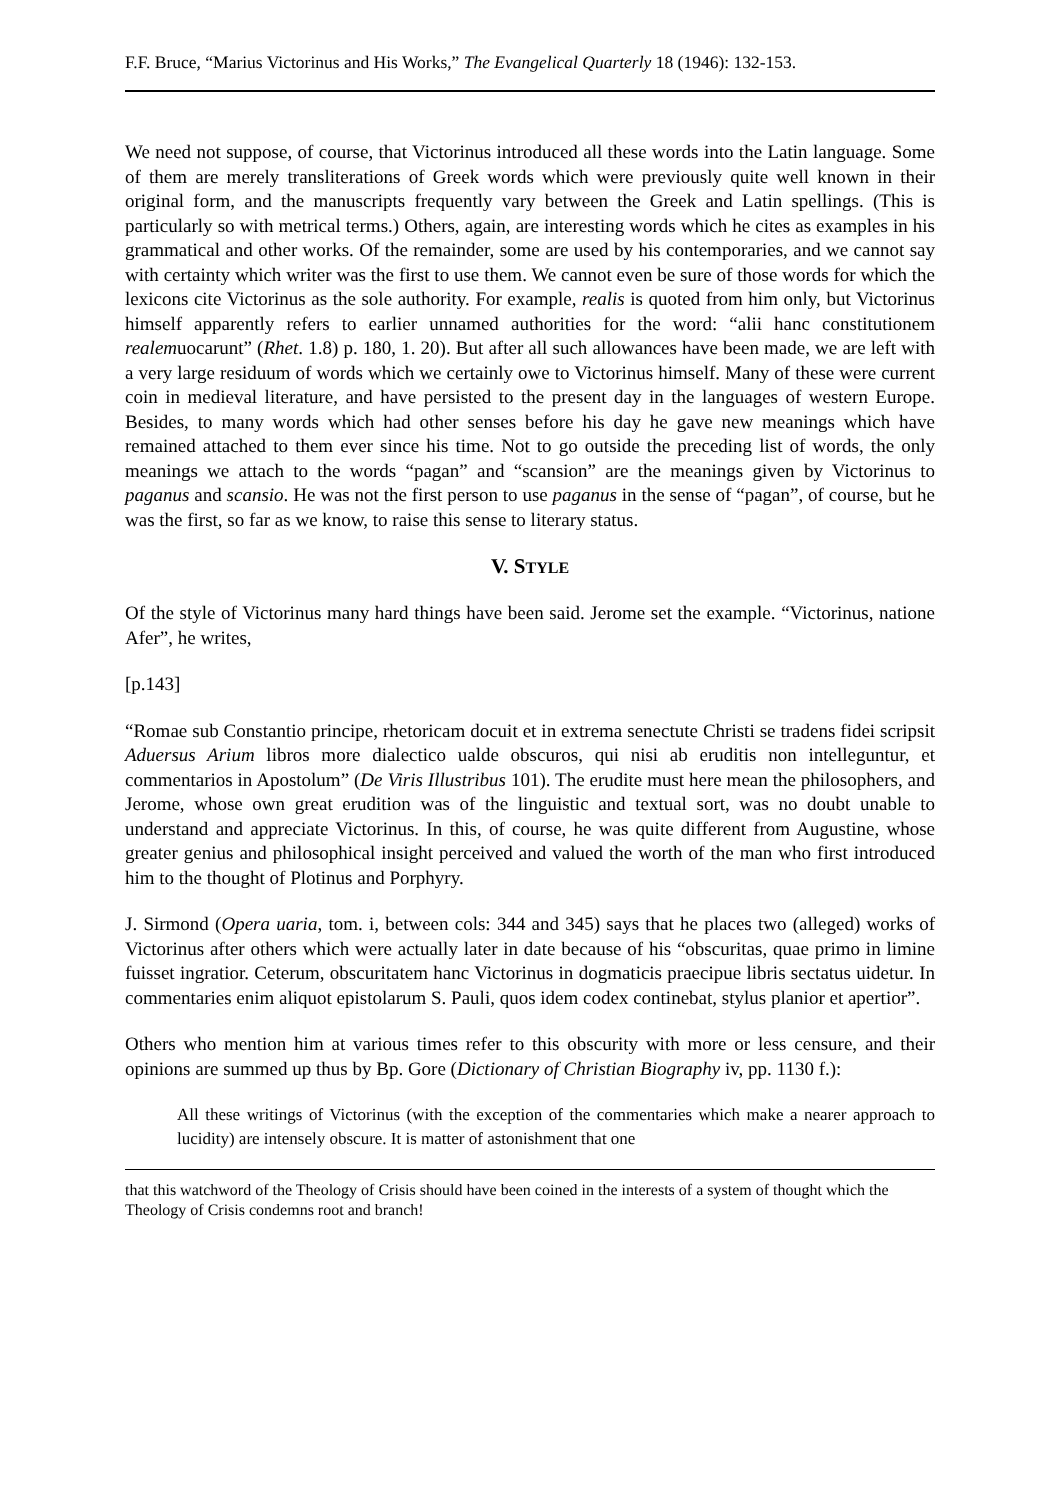F.F. Bruce, “Marius Victorinus and His Works,” The Evangelical Quarterly 18 (1946): 132-153.
We need not suppose, of course, that Victorinus introduced all these words into the Latin language. Some of them are merely transliterations of Greek words which were previously quite well known in their original form, and the manuscripts frequently vary between the Greek and Latin spellings. (This is particularly so with metrical terms.) Others, again, are interesting words which he cites as examples in his grammatical and other works. Of the remainder, some are used by his contemporaries, and we cannot say with certainty which writer was the first to use them. We cannot even be sure of those words for which the lexicons cite Victorinus as the sole authority. For example, realis is quoted from him only, but Victorinus himself apparently refers to earlier unnamed authorities for the word: “alii hanc constitutionem realemuocarunt” (Rhet. 1.8) p. 180, 1. 20). But after all such allowances have been made, we are left with a very large residuum of words which we certainly owe to Victorinus himself. Many of these were current coin in medieval literature, and have persisted to the present day in the languages of western Europe. Besides, to many words which had other senses before his day he gave new meanings which have remained attached to them ever since his time. Not to go outside the preceding list of words, the only meanings we attach to the words “pagan” and “scansion” are the meanings given by Victorinus to paganus and scansio. He was not the first person to use paganus in the sense of “pagan”, of course, but he was the first, so far as we know, to raise this sense to literary status.
V. STYLE
Of the style of Victorinus many hard things have been said. Jerome set the example. “Victorinus, natione Afer”, he writes,
[p.143]
“Romae sub Constantio principe, rhetoricam docuit et in extrema senectute Christi se tradens fidei scripsit Aduersus Arium libros more dialectico ualde obscuros, qui nisi ab eruditis non intelleguntur, et commentarios in Apostolum” (De Viris Illustribus 101). The erudite must here mean the philosophers, and Jerome, whose own great erudition was of the linguistic and textual sort, was no doubt unable to understand and appreciate Victorinus. In this, of course, he was quite different from Augustine, whose greater genius and philosophical insight perceived and valued the worth of the man who first introduced him to the thought of Plotinus and Porphyry.
J. Sirmond (Opera uaria, tom. i, between cols: 344 and 345) says that he places two (alleged) works of Victorinus after others which were actually later in date because of his “obscuritas, quae primo in limine fuisset ingratior. Ceterum, obscuritatem hanc Victorinus in dogmaticis praecipue libris sectatus uidetur. In commentaries enim aliquot epistolarum S. Pauli, quos idem codex continebat, stylus planior et apertior”.
Others who mention him at various times refer to this obscurity with more or less censure, and their opinions are summed up thus by Bp. Gore (Dictionary of Christian Biography iv, pp. 1130 f.):
All these writings of Victorinus (with the exception of the commentaries which make a nearer approach to lucidity) are intensely obscure. It is matter of astonishment that one
that this watchword of the Theology of Crisis should have been coined in the interests of a system of thought which the Theology of Crisis condemns root and branch!